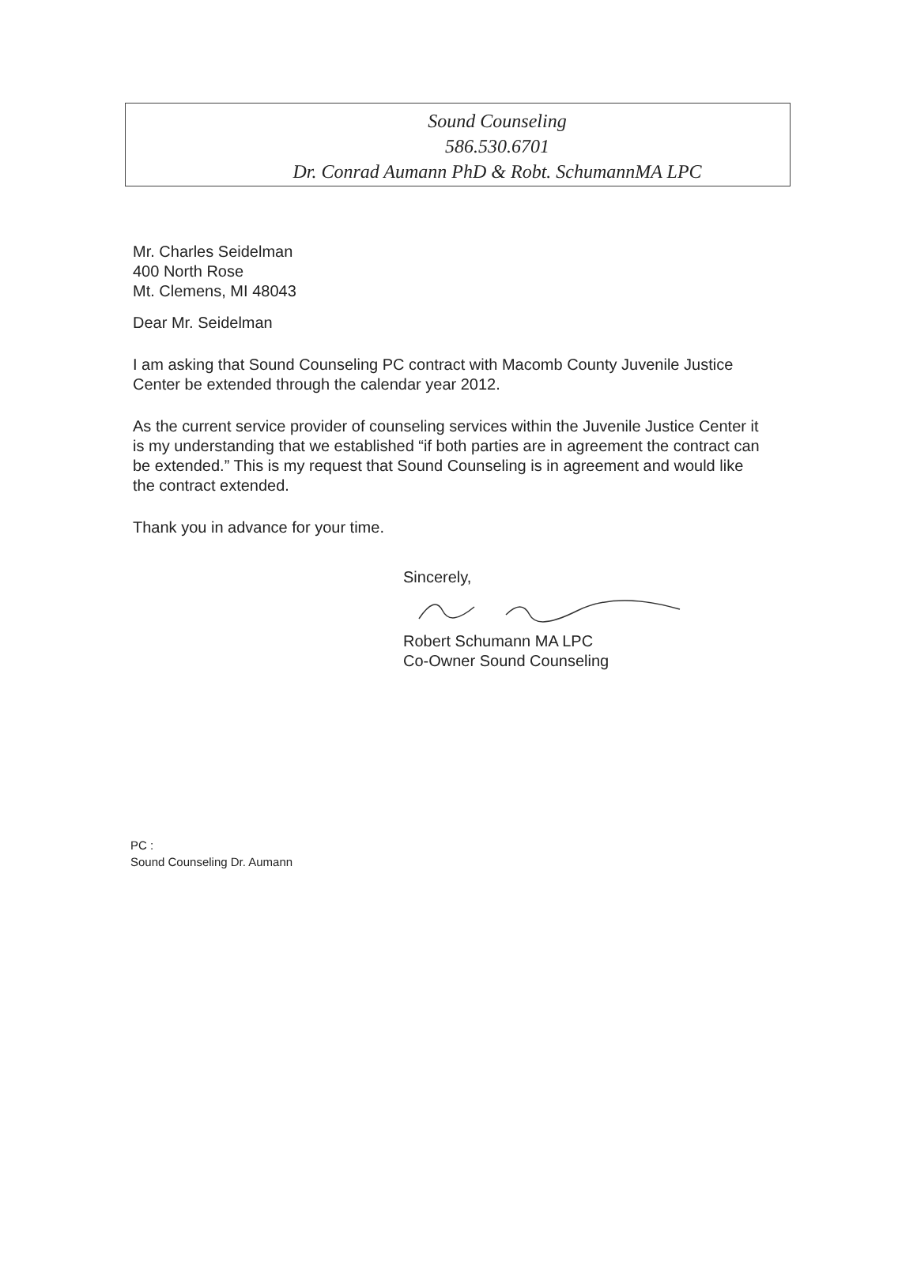Sound Counseling
586.530.6701
Dr. Conrad Aumann PhD & Robt. SchumannMA LPC
Mr. Charles Seidelman
400 North Rose
Mt. Clemens, MI 48043
Dear Mr. Seidelman
I am asking that Sound Counseling PC contract with Macomb County Juvenile Justice Center be extended through the calendar year 2012.
As the current service provider of counseling services within the Juvenile Justice Center it is my understanding that we established “if both parties are in agreement the contract can be extended.” This is my request that Sound Counseling is in agreement and would like the contract extended.
Thank you in advance for your time.
Sincerely,
Robert Schumann MA LPC
Co-Owner Sound Counseling
PC :
Sound Counseling Dr. Aumann